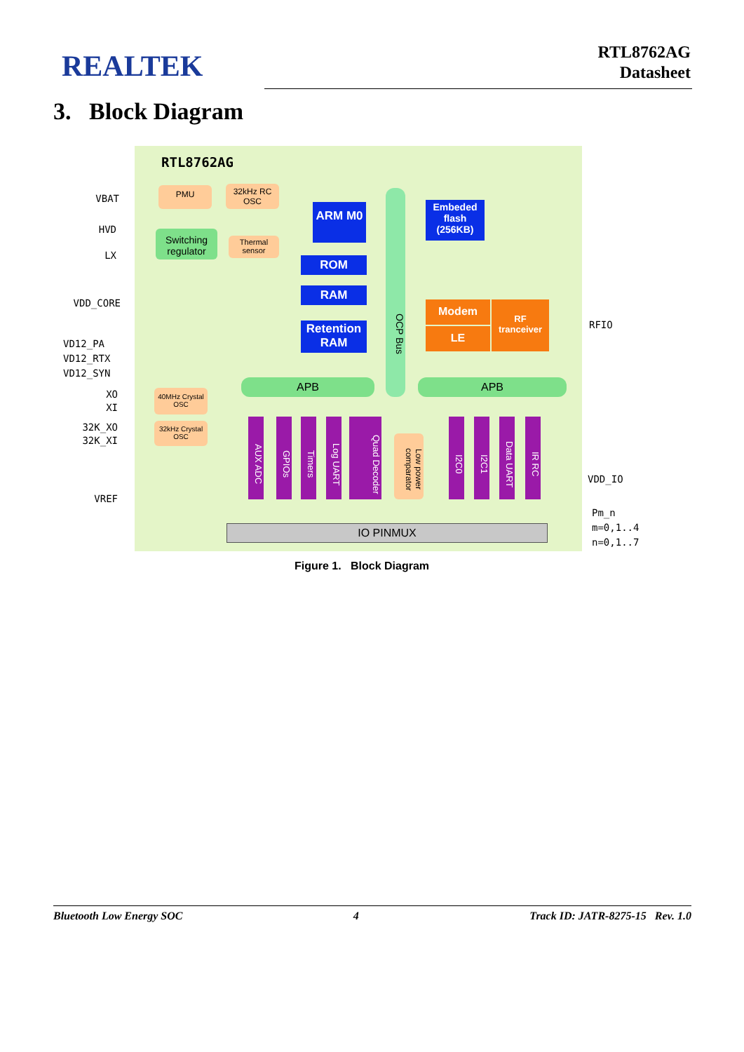REALTEK
RTL8762AG
Datasheet
3. Block Diagram
RTL8762AG
PMU
32kHz RC OSC
Switching regulator
Thermal sensor
ARM M0
ROM
RAM
Retention RAM
OCP Bus
Embeded flash (256KB)
Modem
LE
RF tranceiver
APB APB
40MHz Crystal OSC
32kHz Crystal OSC
AUX ADC
GPIOs
Timers
Log UART
Quad Decoder
Low power comparator
I2C0
I2C1
Data UART
IR RC
IO PINMUX
VBAT
HVD
LX
VDD_CORE
VD12_PA
VD12_RTX
VD12_SYN
XO
XI
32K_XO
32K_XI
VREF
RFIO
VDD_IO
Pm_n
m=0,1..4
n=0,1..7
Figure 1. Block Diagram
Bluetooth Low Energy SOC 4 Track ID: JATR-8275-15 Rev. 1.0